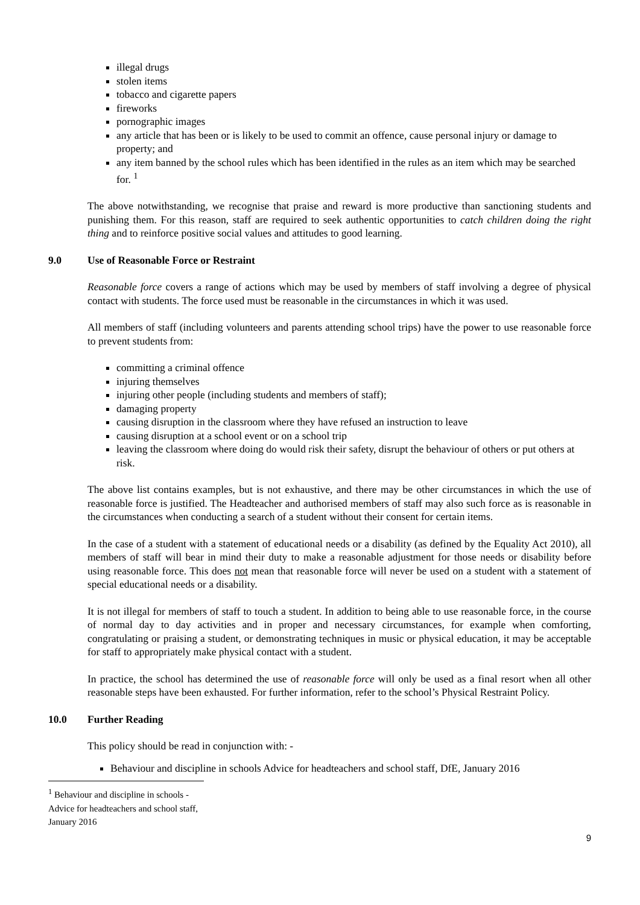illegal drugs
stolen items
tobacco and cigarette papers
fireworks
pornographic images
any article that has been or is likely to be used to commit an offence, cause personal injury or damage to property; and
any item banned by the school rules which has been identified in the rules as an item which may be searched for. <sup>1</sup>
The above notwithstanding, we recognise that praise and reward is more productive than sanctioning students and punishing them. For this reason, staff are required to seek authentic opportunities to catch children doing the right thing and to reinforce positive social values and attitudes to good learning.
9.0 Use of Reasonable Force or Restraint
Reasonable force covers a range of actions which may be used by members of staff involving a degree of physical contact with students. The force used must be reasonable in the circumstances in which it was used.
All members of staff (including volunteers and parents attending school trips) have the power to use reasonable force to prevent students from:
committing a criminal offence
injuring themselves
injuring other people (including students and members of staff);
damaging property
causing disruption in the classroom where they have refused an instruction to leave
causing disruption at a school event or on a school trip
leaving the classroom where doing do would risk their safety, disrupt the behaviour of others or put others at risk.
The above list contains examples, but is not exhaustive, and there may be other circumstances in which the use of reasonable force is justified. The Headteacher and authorised members of staff may also such force as is reasonable in the circumstances when conducting a search of a student without their consent for certain items.
In the case of a student with a statement of educational needs or a disability (as defined by the Equality Act 2010), all members of staff will bear in mind their duty to make a reasonable adjustment for those needs or disability before using reasonable force. This does not mean that reasonable force will never be used on a student with a statement of special educational needs or a disability.
It is not illegal for members of staff to touch a student. In addition to being able to use reasonable force, in the course of normal day to day activities and in proper and necessary circumstances, for example when comforting, congratulating or praising a student, or demonstrating techniques in music or physical education, it may be acceptable for staff to appropriately make physical contact with a student.
In practice, the school has determined the use of reasonable force will only be used as a final resort when all other reasonable steps have been exhausted. For further information, refer to the school’s Physical Restraint Policy.
10.0 Further Reading
This policy should be read in conjunction with: -
Behaviour and discipline in schools Advice for headteachers and school staff, DfE, January 2016
<sup>1</sup> Behaviour and discipline in schools - Advice for headteachers and school staff, January 2016
9